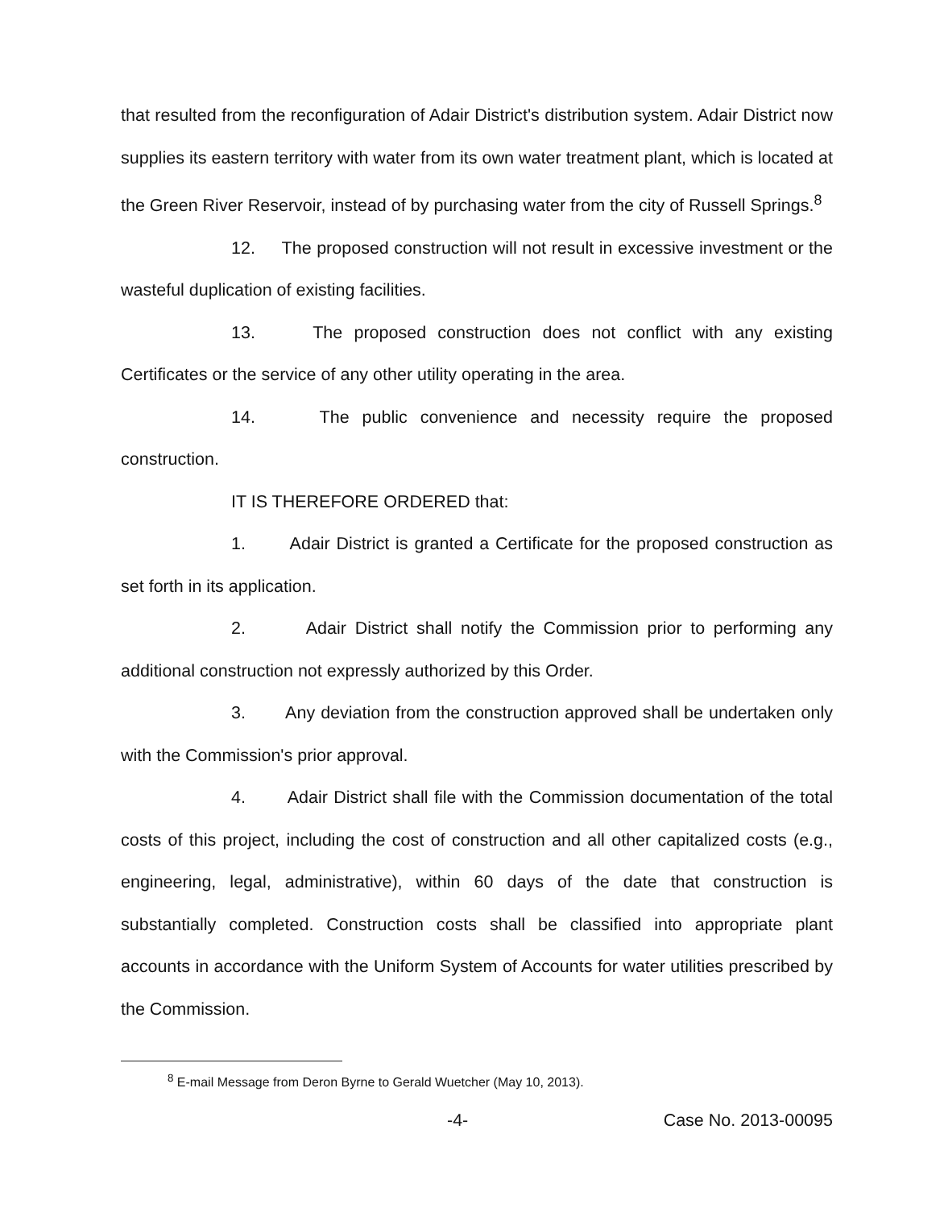that resulted from the reconfiguration of Adair District's distribution system. Adair District now supplies its eastern territory with water from its own water treatment plant, which is located at the Green River Reservoir, instead of by purchasing water from the city of Russell Springs.<sup>8</sup>
12. The proposed construction will not result in excessive investment or the wasteful duplication of existing facilities.
13. The proposed construction does not conflict with any existing Certificates or the service of any other utility operating in the area.
14. The public convenience and necessity require the proposed construction.
IT IS THEREFORE ORDERED that:
1. Adair District is granted a Certificate for the proposed construction as set forth in its application.
2. Adair District shall notify the Commission prior to performing any additional construction not expressly authorized by this Order.
3. Any deviation from the construction approved shall be undertaken only with the Commission's prior approval.
4. Adair District shall file with the Commission documentation of the total costs of this project, including the cost of construction and all other capitalized costs (e.g., engineering, legal, administrative), within 60 days of the date that construction is substantially completed. Construction costs shall be classified into appropriate plant accounts in accordance with the Uniform System of Accounts for water utilities prescribed by the Commission.
<sup>8</sup> E-mail Message from Deron Byrne to Gerald Wuetcher (May 10, 2013).
-4- Case No. 2013-00095